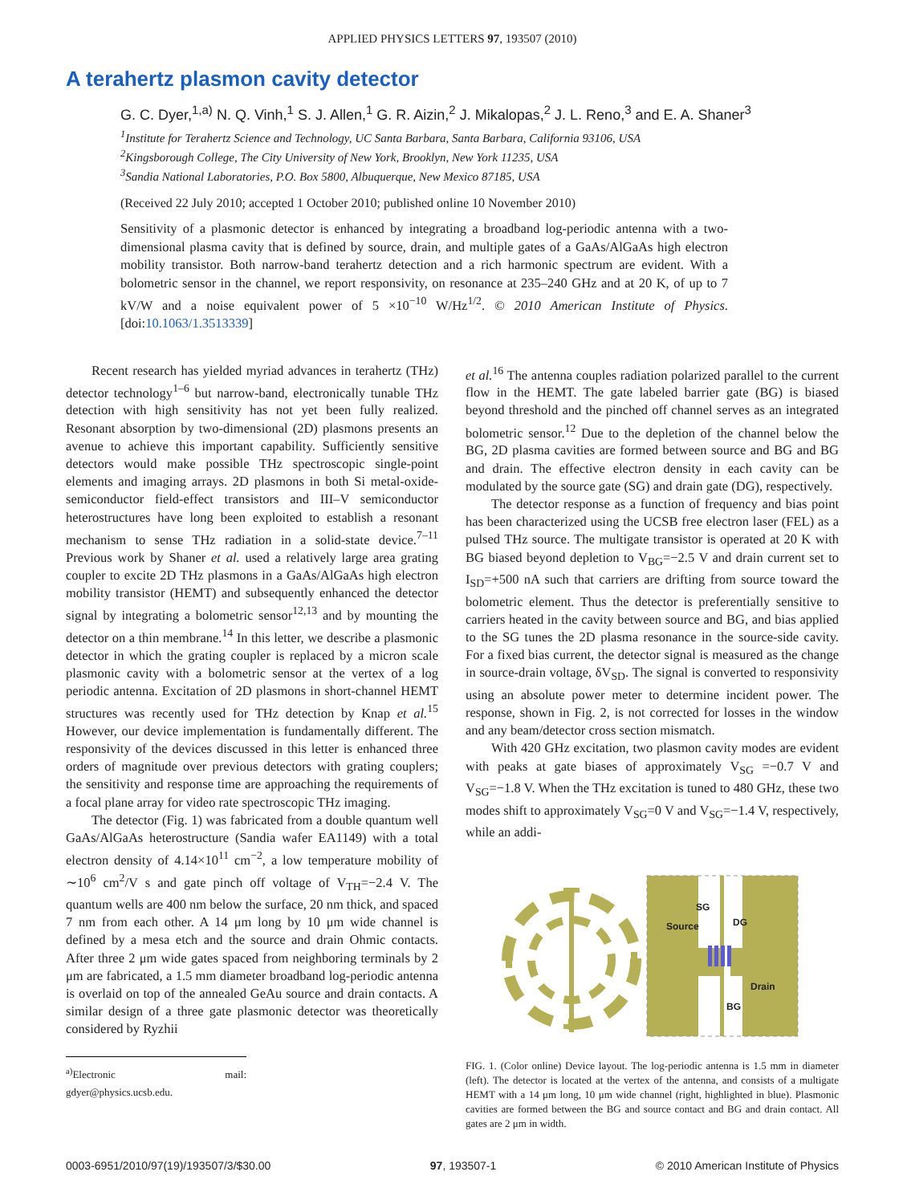APPLIED PHYSICS LETTERS 97, 193507 (2010)
A terahertz plasmon cavity detector
G. C. Dyer,<sup>1,a)</sup> N. Q. Vinh,<sup>1</sup> S. J. Allen,<sup>1</sup> G. R. Aizin,<sup>2</sup> J. Mikalopas,<sup>2</sup> J. L. Reno,<sup>3</sup> and E. A. Shaner<sup>3</sup>
<sup>1</sup> Institute for Terahertz Science and Technology, UC Santa Barbara, Santa Barbara, California 93106, USA
<sup>2</sup> Kingsborough College, The City University of New York, Brooklyn, New York 11235, USA
<sup>3</sup> Sandia National Laboratories, P.O. Box 5800, Albuquerque, New Mexico 87185, USA
(Received 22 July 2010; accepted 1 October 2010; published online 10 November 2010)
Sensitivity of a plasmonic detector is enhanced by integrating a broadband log-periodic antenna with a two-dimensional plasma cavity that is defined by source, drain, and multiple gates of a GaAs/AlGaAs high electron mobility transistor. Both narrow-band terahertz detection and a rich harmonic spectrum are evident. With a bolometric sensor in the channel, we report responsivity, on resonance at 235–240 GHz and at 20 K, of up to 7 kV/W and a noise equivalent power of 5 ×10<sup>−10</sup> W/Hz<sup>1/2</sup>. © 2010 American Institute of Physics. [doi:10.1063/1.3513339]
Recent research has yielded myriad advances in terahertz (THz) detector technology<sup>1–6</sup> but narrow-band, electronically tunable THz detection with high sensitivity has not yet been fully realized. Resonant absorption by two-dimensional (2D) plasmons presents an avenue to achieve this important capability. Sufficiently sensitive detectors would make possible THz spectroscopic single-point elements and imaging arrays. 2D plasmons in both Si metal-oxide-semiconductor field-effect transistors and III–V semiconductor heterostructures have long been exploited to establish a resonant mechanism to sense THz radiation in a solid-state device.<sup>7–11</sup> Previous work by Shaner et al. used a relatively large area grating coupler to excite 2D THz plasmons in a GaAs/AlGaAs high electron mobility transistor (HEMT) and subsequently enhanced the detector signal by integrating a bolometric sensor<sup>12,13</sup> and by mounting the detector on a thin membrane.<sup>14</sup> In this letter, we describe a plasmonic detector in which the grating coupler is replaced by a micron scale plasmonic cavity with a bolometric sensor at the vertex of a log periodic antenna. Excitation of 2D plasmons in short-channel HEMT structures was recently used for THz detection by Knap et al.<sup>15</sup> However, our device implementation is fundamentally different. The responsivity of the devices discussed in this letter is enhanced three orders of magnitude over previous detectors with grating couplers; the sensitivity and response time are approaching the requirements of a focal plane array for video rate spectroscopic THz imaging.
The detector (Fig. 1) was fabricated from a double quantum well GaAs/AlGaAs heterostructure (Sandia wafer EA1149) with a total electron density of 4.14×10<sup>11</sup> cm<sup>−2</sup>, a low temperature mobility of ∼10<sup>6</sup> cm<sup>2</sup>/V s and gate pinch off voltage of V<sub>TH</sub>=−2.4 V. The quantum wells are 400 nm below the surface, 20 nm thick, and spaced 7 nm from each other. A 14 μm long by 10 μm wide channel is defined by a mesa etch and the source and drain Ohmic contacts. After three 2 μm wide gates spaced from neighboring terminals by 2 μm are fabricated, a 1.5 mm diameter broadband log-periodic antenna is overlaid on top of the annealed GeAu source and drain contacts. A similar design of a three gate plasmonic detector was theoretically considered by Ryzhii
<sup>a)</sup> Electronic mail: gdyer@physics.ucsb.edu.
et al.<sup>16</sup> The antenna couples radiation polarized parallel to the current flow in the HEMT. The gate labeled barrier gate (BG) is biased beyond threshold and the pinched off channel serves as an integrated bolometric sensor.<sup>12</sup> Due to the depletion of the channel below the BG, 2D plasma cavities are formed between source and BG and BG and drain. The effective electron density in each cavity can be modulated by the source gate (SG) and drain gate (DG), respectively.
The detector response as a function of frequency and bias point has been characterized using the UCSB free electron laser (FEL) as a pulsed THz source. The multigate transistor is operated at 20 K with BG biased beyond depletion to V<sub>BG</sub>=−2.5 V and drain current set to I<sub>SD</sub>=+500 nA such that carriers are drifting from source toward the bolometric element. Thus the detector is preferentially sensitive to carriers heated in the cavity between source and BG, and bias applied to the SG tunes the 2D plasma resonance in the source-side cavity. For a fixed bias current, the detector signal is measured as the change in source-drain voltage, δV<sub>SD</sub>. The signal is converted to responsivity using an absolute power meter to determine incident power. The response, shown in Fig. 2, is not corrected for losses in the window and any beam/detector cross section mismatch.
With 420 GHz excitation, two plasmon cavity modes are evident with peaks at gate biases of approximately V<sub>SG</sub> =−0.7 V and V<sub>SG</sub>=−1.8 V. When the THz excitation is tuned to 480 GHz, these two modes shift to approximately V<sub>SG</sub>=0 V and V<sub>SG</sub>=−1.4 V, respectively, while an addi-
SG
Source
DG
Drain
BG
FIG. 1. (Color online) Device layout. The log-periodic antenna is 1.5 mm in diameter (left). The detector is located at the vertex of the antenna, and consists of a multigate HEMT with a 14 μm long, 10 μm wide channel (right, highlighted in blue). Plasmonic cavities are formed between the BG and source contact and BG and drain contact. All gates are 2 μm in width.
0003-6951/2010/97(19)/193507/3/$30.00 97, 193507-1 © 2010 American Institute of Physics